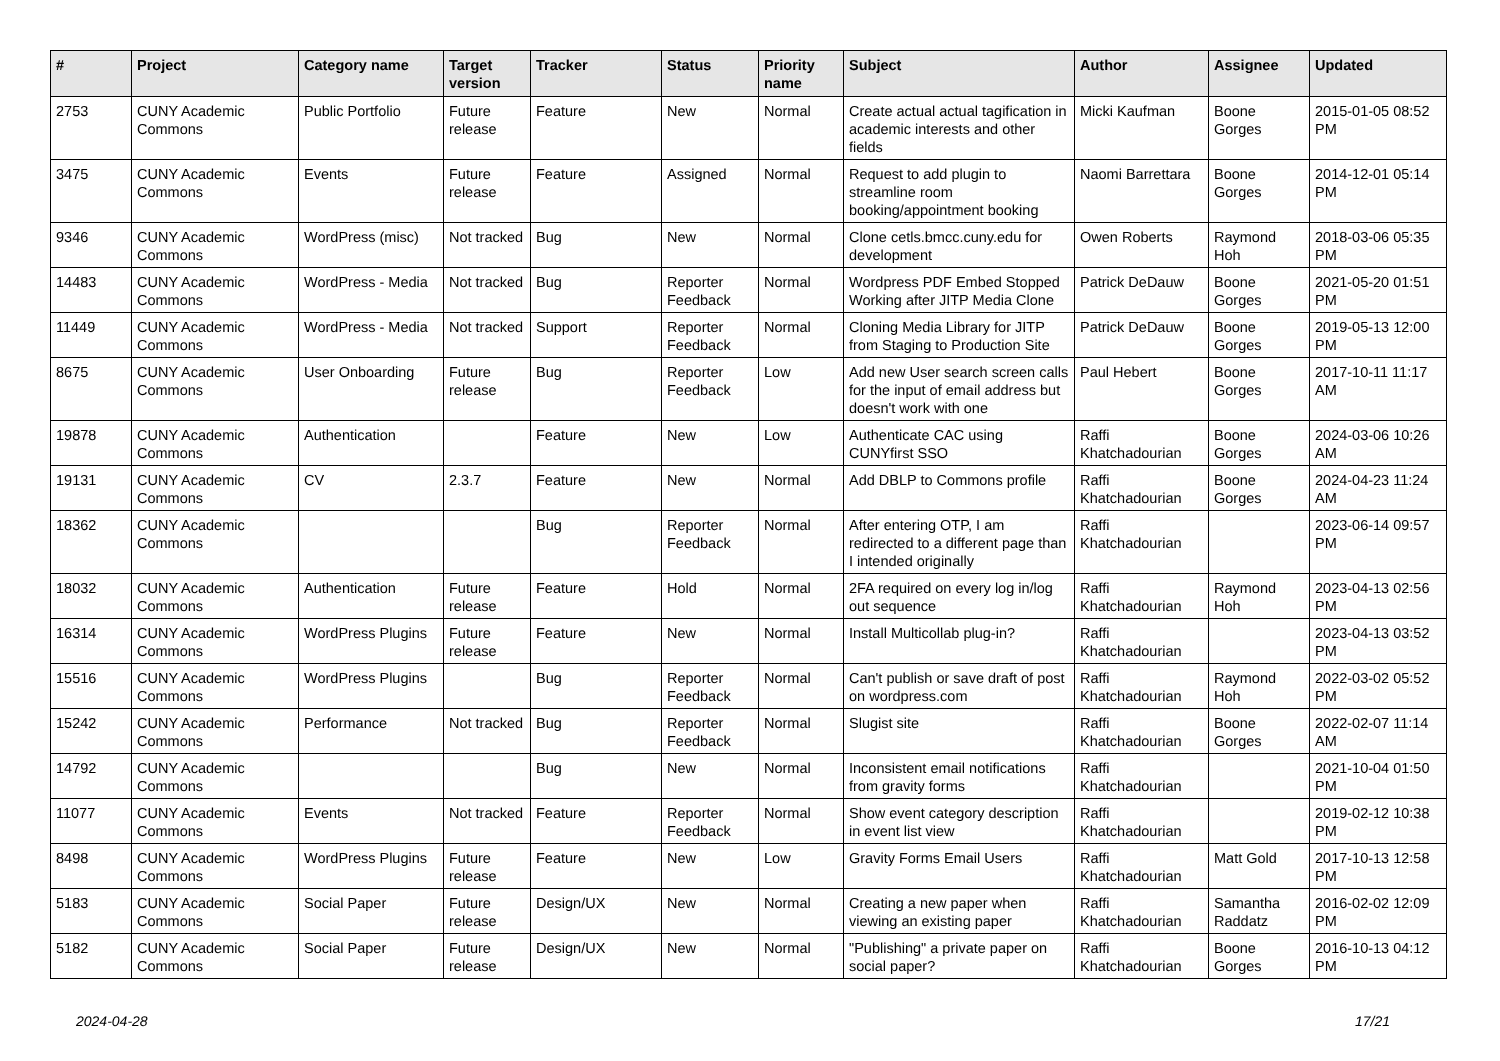| # | Project | Category name | Target version | Tracker | Status | Priority name | Subject | Author | Assignee | Updated |
| --- | --- | --- | --- | --- | --- | --- | --- | --- | --- | --- |
| 2753 | CUNY Academic Commons | Public Portfolio | Future release | Feature | New | Normal | Create actual actual tagification in academic interests and other fields | Micki Kaufman | Boone Gorges | 2015-01-05 08:52 PM |
| 3475 | CUNY Academic Commons | Events | Future release | Feature | Assigned | Normal | Request to add plugin to streamline room booking/appointment booking | Naomi Barrettara | Boone Gorges | 2014-12-01 05:14 PM |
| 9346 | CUNY Academic Commons | WordPress (misc) | Not tracked | Bug | New | Normal | Clone cetls.bmcc.cuny.edu for development | Owen Roberts | Raymond Hoh | 2018-03-06 05:35 PM |
| 14483 | CUNY Academic Commons | WordPress - Media | Not tracked | Bug | Reporter Feedback | Normal | Wordpress PDF Embed Stopped Working after JITP Media Clone | Patrick DeDauw | Boone Gorges | 2021-05-20 01:51 PM |
| 11449 | CUNY Academic Commons | WordPress - Media | Not tracked | Support | Reporter Feedback | Normal | Cloning Media Library for JITP from Staging to Production Site | Patrick DeDauw | Boone Gorges | 2019-05-13 12:00 PM |
| 8675 | CUNY Academic Commons | User Onboarding | Future release | Bug | Reporter Feedback | Low | Add new User search screen calls for the input of email address but doesn't work with one | Paul Hebert | Boone Gorges | 2017-10-11 11:17 AM |
| 19878 | CUNY Academic Commons | Authentication | | Feature | New | Low | Authenticate CAC using CUNYfirst SSO | Raffi Khatchadourian | Boone Gorges | 2024-03-06 10:26 AM |
| 19131 | CUNY Academic Commons | CV | 2.3.7 | Feature | New | Normal | Add DBLP to Commons profile | Raffi Khatchadourian | Boone Gorges | 2024-04-23 11:24 AM |
| 18362 | CUNY Academic Commons | | | Bug | Reporter Feedback | Normal | After entering OTP, I am redirected to a different page than I intended originally | Raffi Khatchadourian | | 2023-06-14 09:57 PM |
| 18032 | CUNY Academic Commons | Authentication | Future release | Feature | Hold | Normal | 2FA required on every log in/log out sequence | Raffi Khatchadourian | Raymond Hoh | 2023-04-13 02:56 PM |
| 16314 | CUNY Academic Commons | WordPress Plugins | Future release | Feature | New | Normal | Install Multicollab plug-in? | Raffi Khatchadourian | | 2023-04-13 03:52 PM |
| 15516 | CUNY Academic Commons | WordPress Plugins | | Bug | Reporter Feedback | Normal | Can't publish or save draft of post on wordpress.com | Raffi Khatchadourian | Raymond Hoh | 2022-03-02 05:52 PM |
| 15242 | CUNY Academic Commons | Performance | Not tracked | Bug | Reporter Feedback | Normal | Slugist site | Raffi Khatchadourian | Boone Gorges | 2022-02-07 11:14 AM |
| 14792 | CUNY Academic Commons | | | Bug | New | Normal | Inconsistent email notifications from gravity forms | Raffi Khatchadourian | | 2021-10-04 01:50 PM |
| 11077 | CUNY Academic Commons | Events | Not tracked | Feature | Reporter Feedback | Normal | Show event category description in event list view | Raffi Khatchadourian | | 2019-02-12 10:38 PM |
| 8498 | CUNY Academic Commons | WordPress Plugins | Future release | Feature | New | Low | Gravity Forms Email Users | Raffi Khatchadourian | Matt Gold | 2017-10-13 12:58 PM |
| 5183 | CUNY Academic Commons | Social Paper | Future release | Design/UX | New | Normal | Creating a new paper when viewing an existing paper | Raffi Khatchadourian | Samantha Raddatz | 2016-02-02 12:09 PM |
| 5182 | CUNY Academic Commons | Social Paper | Future release | Design/UX | New | Normal | "Publishing" a private paper on social paper? | Raffi Khatchadourian | Boone Gorges | 2016-10-13 04:12 PM |
2024-04-28 17/21